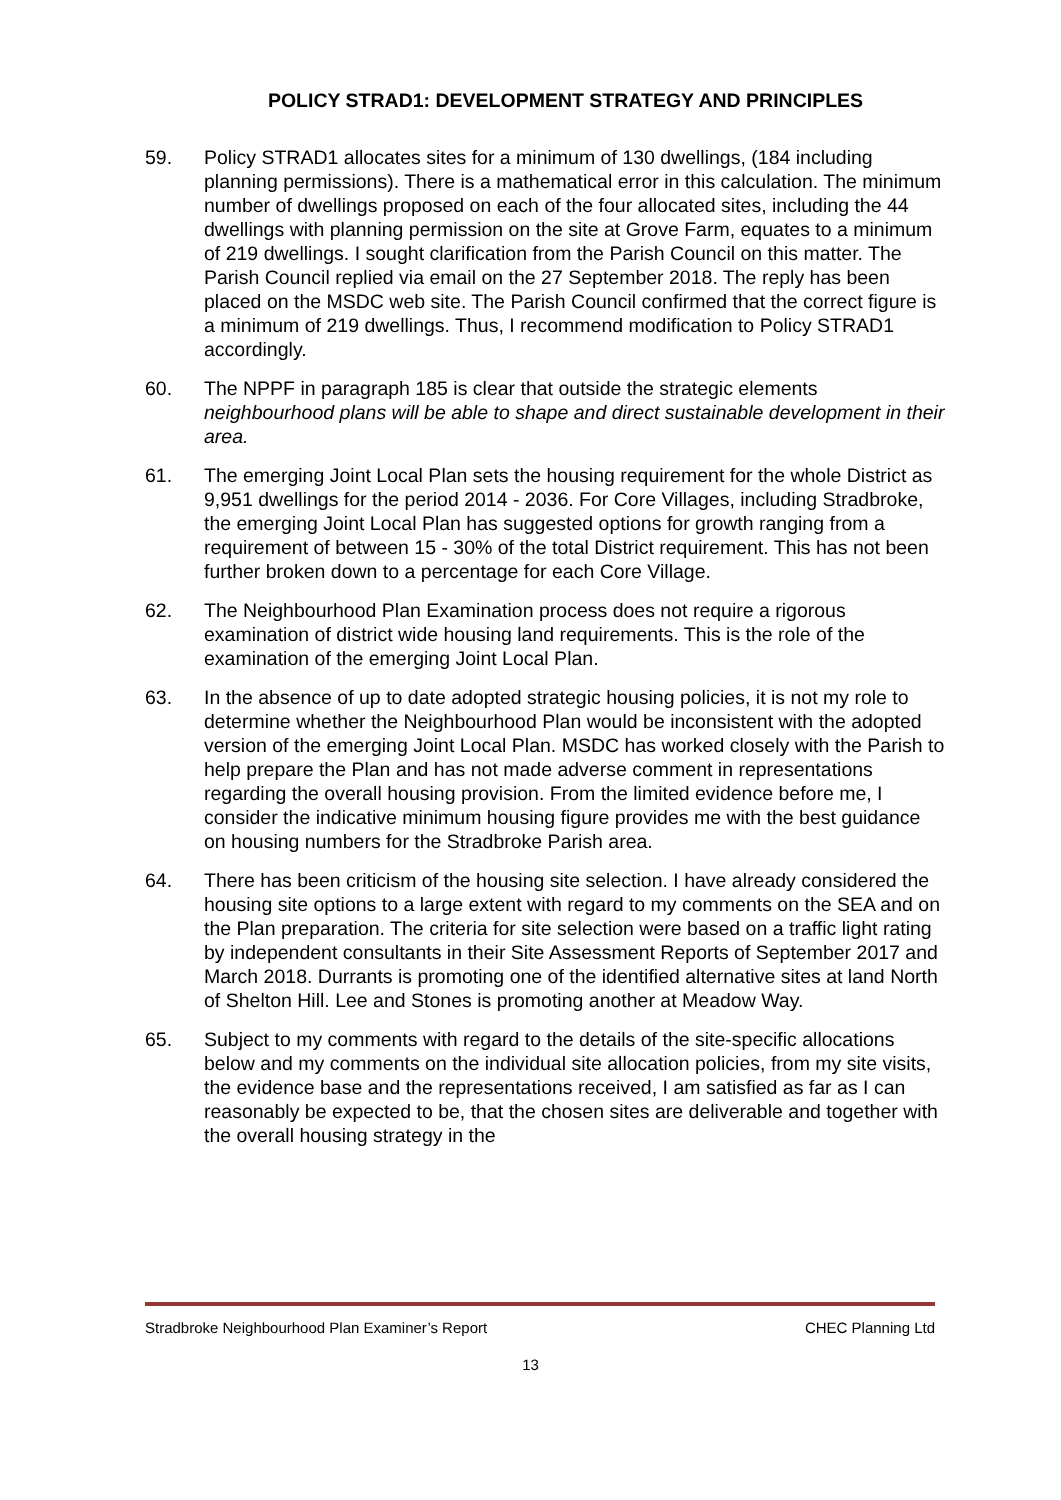POLICY STRAD1: DEVELOPMENT STRATEGY AND PRINCIPLES
59. Policy STRAD1 allocates sites for a minimum of 130 dwellings, (184 including planning permissions). There is a mathematical error in this calculation. The minimum number of dwellings proposed on each of the four allocated sites, including the 44 dwellings with planning permission on the site at Grove Farm, equates to a minimum of 219 dwellings. I sought clarification from the Parish Council on this matter. The Parish Council replied via email on the 27 September 2018. The reply has been placed on the MSDC web site. The Parish Council confirmed that the correct figure is a minimum of 219 dwellings. Thus, I recommend modification to Policy STRAD1 accordingly.
60. The NPPF in paragraph 185 is clear that outside the strategic elements neighbourhood plans will be able to shape and direct sustainable development in their area.
61. The emerging Joint Local Plan sets the housing requirement for the whole District as 9,951 dwellings for the period 2014 - 2036. For Core Villages, including Stradbroke, the emerging Joint Local Plan has suggested options for growth ranging from a requirement of between 15 - 30% of the total District requirement. This has not been further broken down to a percentage for each Core Village.
62. The Neighbourhood Plan Examination process does not require a rigorous examination of district wide housing land requirements. This is the role of the examination of the emerging Joint Local Plan.
63. In the absence of up to date adopted strategic housing policies, it is not my role to determine whether the Neighbourhood Plan would be inconsistent with the adopted version of the emerging Joint Local Plan. MSDC has worked closely with the Parish to help prepare the Plan and has not made adverse comment in representations regarding the overall housing provision. From the limited evidence before me, I consider the indicative minimum housing figure provides me with the best guidance on housing numbers for the Stradbroke Parish area.
64. There has been criticism of the housing site selection. I have already considered the housing site options to a large extent with regard to my comments on the SEA and on the Plan preparation. The criteria for site selection were based on a traffic light rating by independent consultants in their Site Assessment Reports of September 2017 and March 2018. Durrants is promoting one of the identified alternative sites at land North of Shelton Hill. Lee and Stones is promoting another at Meadow Way.
65. Subject to my comments with regard to the details of the site-specific allocations below and my comments on the individual site allocation policies, from my site visits, the evidence base and the representations received, I am satisfied as far as I can reasonably be expected to be, that the chosen sites are deliverable and together with the overall housing strategy in the
Stradbroke Neighbourhood Plan Examiner’s Report CHEC Planning Ltd
13